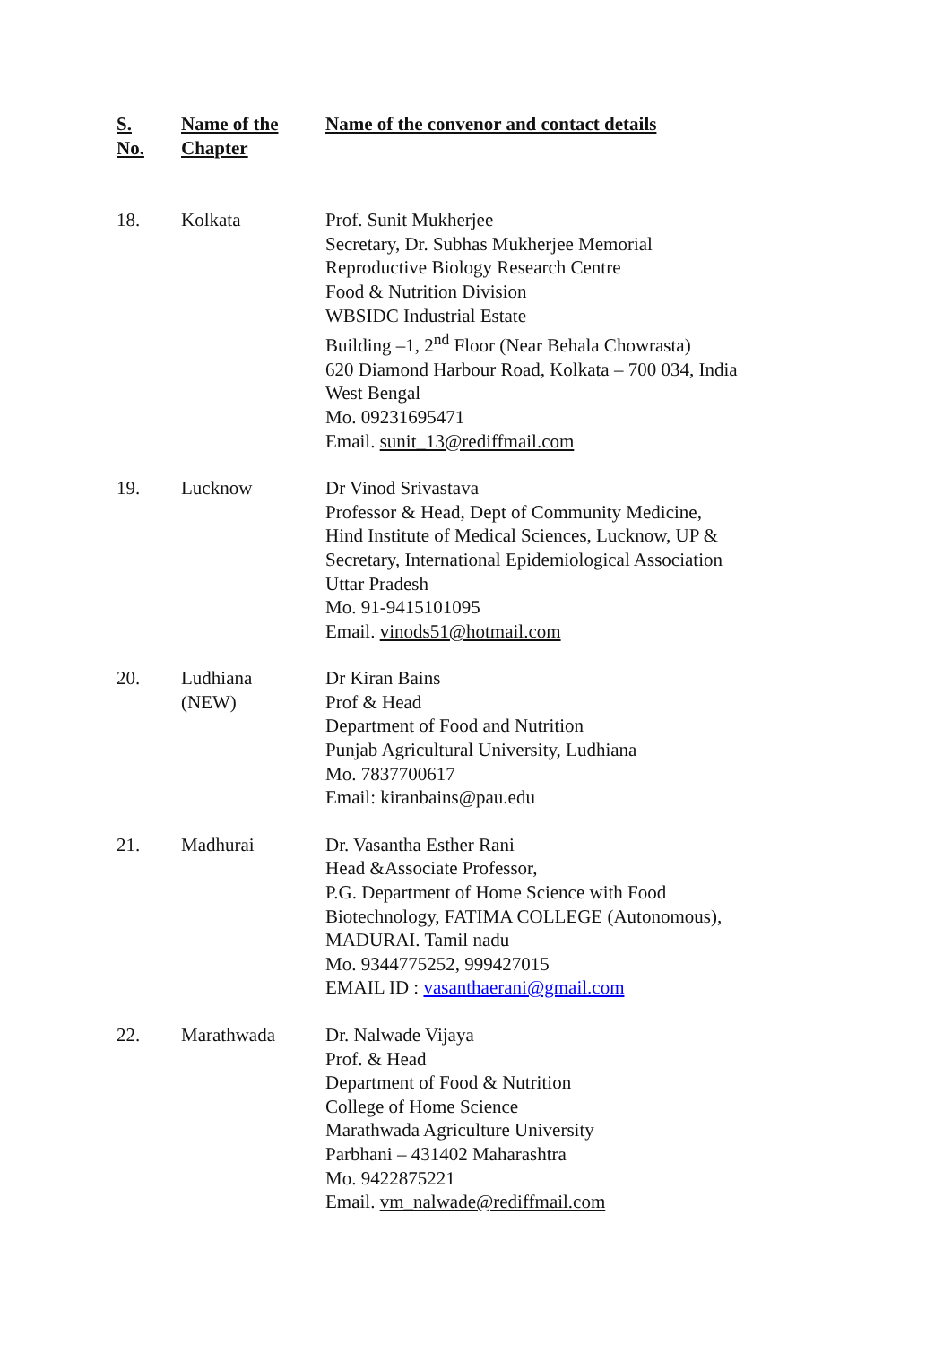| S. No. | Name of the Chapter | Name of the convenor and contact details |
| --- | --- | --- |
| 18. | Kolkata | Prof. Sunit Mukherjee Secretary, Dr. Subhas Mukherjee Memorial Reproductive Biology Research Centre Food & Nutrition Division WBSIDC Industrial Estate Building –1, 2<sup>nd</sup> Floor (Near Behala Chowrasta) 620 Diamond Harbour Road, Kolkata – 700 034, India West Bengal Mo. 09231695471 Email. sunit_13@rediffmail.com |
| 19. | Lucknow | Dr Vinod Srivastava Professor & Head, Dept of Community Medicine, Hind Institute of Medical Sciences, Lucknow, UP & Secretary, International Epidemiological Association Uttar Pradesh Mo. 91-9415101095 Email. vinods51@hotmail.com |
| 20. | Ludhiana (NEW) | Dr Kiran Bains Prof & Head Department of Food and Nutrition Punjab Agricultural University, Ludhiana Mo. 7837700617 Email: kiranbains@pau.edu |
| 21. | Madhurai | Dr. Vasantha Esther Rani Head &Associate Professor, P.G. Department of Home Science with Food Biotechnology, FATIMA COLLEGE (Autonomous), MADURAI. Tamil nadu Mo. 9344775252, 999427015 EMAIL ID : vasanthaerani@gmail.com |
| 22. | Marathwada | Dr. Nalwade Vijaya Prof. & Head Department of Food & Nutrition College of Home Science Marathwada Agriculture University Parbhani – 431402 Maharashtra Mo. 9422875221 Email. vm_nalwade@rediffmail.com |